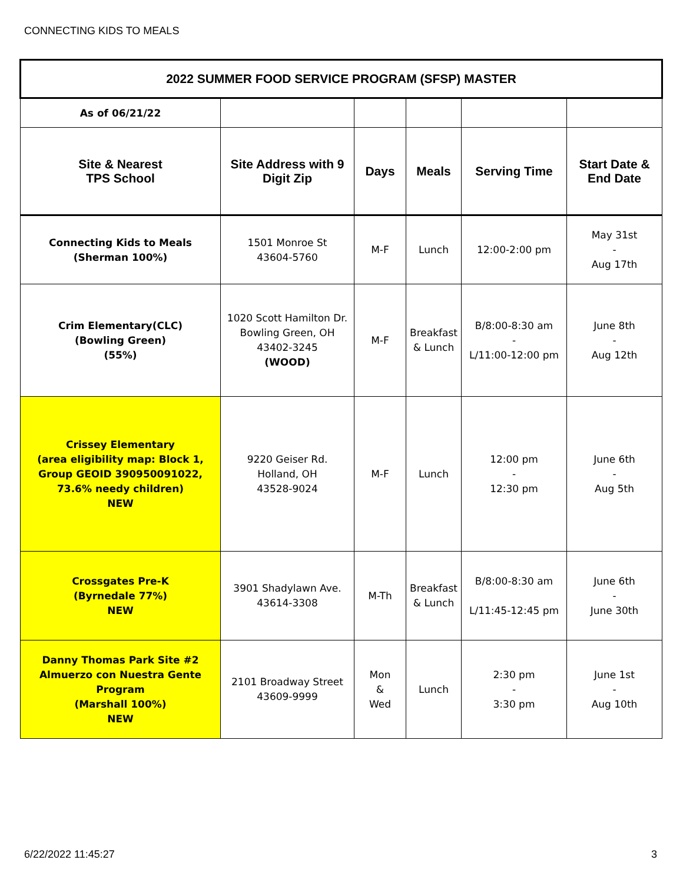CONNECTING KIDS TO MEALS
| 2022 SUMMER FOOD SERVICE PROGRAM (SFSP) MASTER | | | | | |
| --- | --- | --- | --- | --- | --- |
| As of 06/21/22 | | | | | |
| Site & Nearest TPS School | Site Address with 9 Digit Zip | Days | Meals | Serving Time | Start Date & End Date |
| Connecting Kids to Meals (Sherman 100%) | 1501 Monroe St 43604-5760 | M-F | Lunch | 12:00-2:00 pm | May 31st - Aug 17th |
| Crim Elementary(CLC) (Bowling Green) (55%) | 1020 Scott Hamilton Dr. Bowling Green, OH 43402-3245 (WOOD) | M-F | Breakfast & Lunch | B/8:00-8:30 am - L/11:00-12:00 pm | June 8th - Aug 12th |
| Crissey Elementary (area eligibility map: Block 1, Group GEOID 390950091022, 73.6% needy children) NEW | 9220 Geiser Rd. Holland, OH 43528-9024 | M-F | Lunch | 12:00 pm - 12:30 pm | June 6th - Aug 5th |
| Crossgates Pre-K (Byrnedale 77%) NEW | 3901 Shadylawn Ave. 43614-3308 | M-Th | Breakfast & Lunch | B/8:00-8:30 am L/11:45-12:45 pm | June 6th - June 30th |
| Danny Thomas Park Site #2 Almuerzo con Nuestra Gente Program (Marshall 100%) NEW | 2101 Broadway Street 43609-9999 | Mon & Wed | Lunch | 2:30 pm - 3:30 pm | June 1st - Aug 10th |
6/22/2022 11:45:27 3